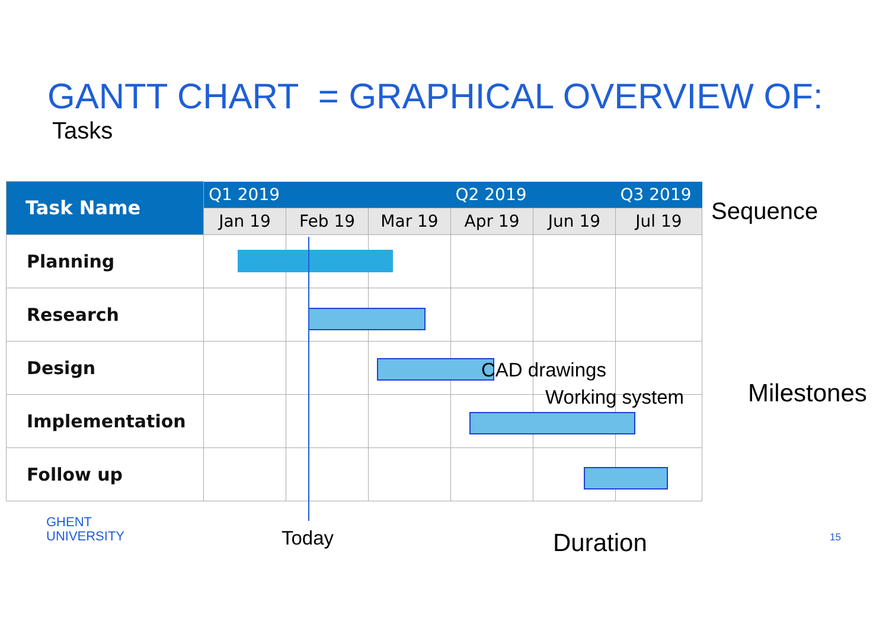GANTT CHART = GRAPHICAL OVERVIEW OF:
Tasks
| Task Name | Q1 2019 | | | Q2 2019 | | Q3 2019 |
| --- | --- | --- | --- | --- | --- | --- |
| | Jan 19 | Feb 19 | Mar 19 | Apr 19 | Jun 19 | Jul 19 |
| Planning | | | | | | |
| Research | | | | | | |
| Design | | | | | | |
| Implementation | | | | | | |
| Follow up | | | | | | |
CAD drawings
Working system
Sequence
Milestones
Today Duration
GHENT
UNIVERSITY
15